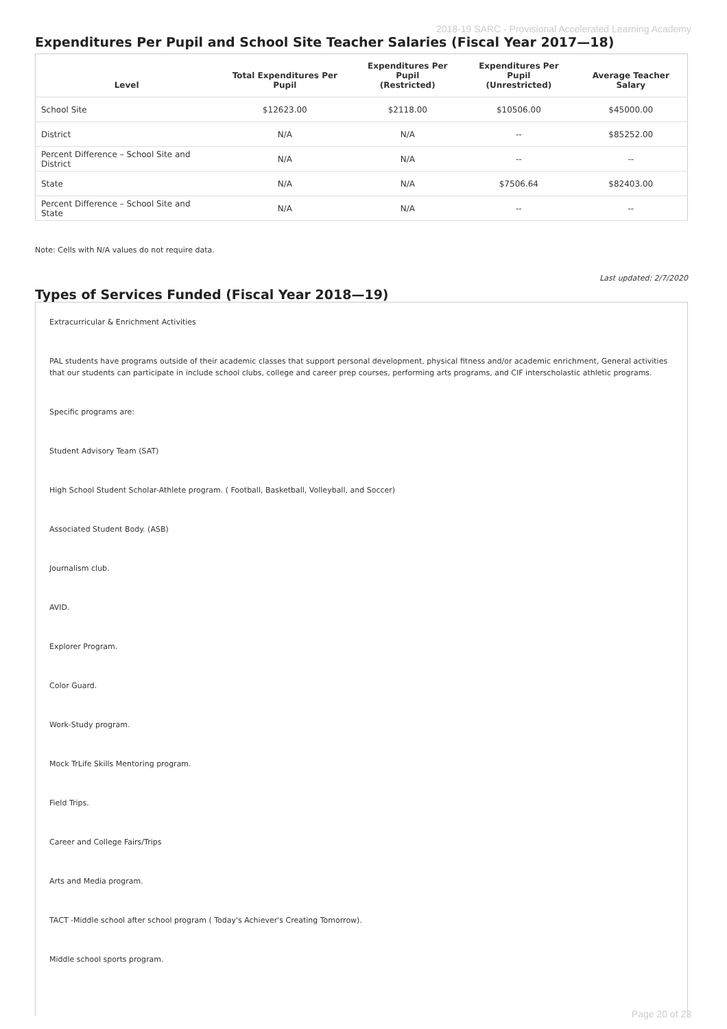2018-19 SARC - Provisional Accelerated Learning Academy
Expenditures Per Pupil and School Site Teacher Salaries (Fiscal Year 2017—18)
| Level | Total Expenditures Per Pupil | Expenditures Per Pupil (Restricted) | Expenditures Per Pupil (Unrestricted) | Average Teacher Salary |
| --- | --- | --- | --- | --- |
| School Site | $12623.00 | $2118.00 | $10506.00 | $45000.00 |
| District | N/A | N/A | -- | $85252.00 |
| Percent Difference – School Site and District | N/A | N/A | -- | -- |
| State | N/A | N/A | $7506.64 | $82403.00 |
| Percent Difference – School Site and State | N/A | N/A | -- | -- |
Note: Cells with N/A values do not require data.
Last updated: 2/7/2020
Types of Services Funded (Fiscal Year 2018—19)
Extracurricular & Enrichment Activities
PAL students have programs outside of their academic classes that support personal development, physical fitness and/or academic enrichment, General activities that our students can participate in include school clubs, college and career prep courses, performing arts programs, and CIF interscholastic athletic programs.
Specific programs are:
Student Advisory Team (SAT)
High School Student Scholar-Athlete program. ( Football, Basketball, Volleyball, and Soccer)
Associated Student Body. (ASB)
Journalism club.
AVID.
Explorer Program.
Color Guard.
Work-Study program.
Mock TrLife Skills Mentoring program.
Field Trips.
Career and College Fairs/Trips
Arts and Media program.
TACT -Middle school after school program ( Today's Achiever's Creating Tomorrow).
Middle school sports program.
Page 20 of 23